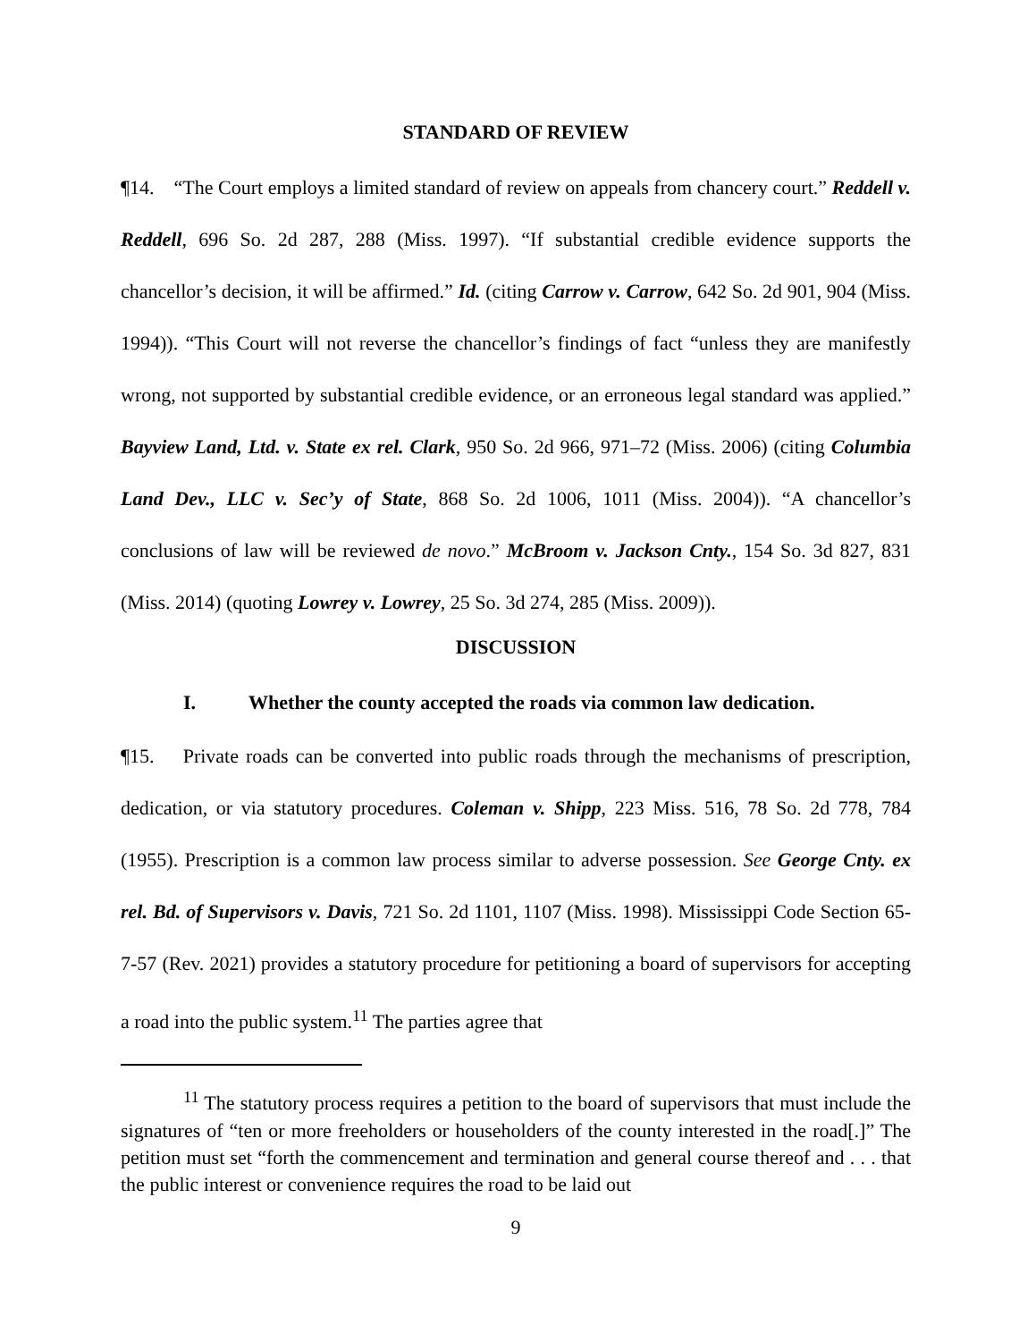STANDARD OF REVIEW
¶14. “The Court employs a limited standard of review on appeals from chancery court.” Reddell v. Reddell, 696 So. 2d 287, 288 (Miss. 1997). “If substantial credible evidence supports the chancellor’s decision, it will be affirmed.” Id. (citing Carrow v. Carrow, 642 So. 2d 901, 904 (Miss. 1994)). “This Court will not reverse the chancellor’s findings of fact “unless they are manifestly wrong, not supported by substantial credible evidence, or an erroneous legal standard was applied.” Bayview Land, Ltd. v. State ex rel. Clark, 950 So. 2d 966, 971–72 (Miss. 2006) (citing Columbia Land Dev., LLC v. Sec’y of State, 868 So. 2d 1006, 1011 (Miss. 2004)). “A chancellor’s conclusions of law will be reviewed de novo.” McBroom v. Jackson Cnty., 154 So. 3d 827, 831 (Miss. 2014) (quoting Lowrey v. Lowrey, 25 So. 3d 274, 285 (Miss. 2009)).
DISCUSSION
I. Whether the county accepted the roads via common law dedication.
¶15. Private roads can be converted into public roads through the mechanisms of prescription, dedication, or via statutory procedures. Coleman v. Shipp, 223 Miss. 516, 78 So. 2d 778, 784 (1955). Prescription is a common law process similar to adverse possession. See George Cnty. ex rel. Bd. of Supervisors v. Davis, 721 So. 2d 1101, 1107 (Miss. 1998). Mississippi Code Section 65-7-57 (Rev. 2021) provides a statutory procedure for petitioning a board of supervisors for accepting a road into the public system.<sup>11</sup> The parties agree that
<sup>11</sup> The statutory process requires a petition to the board of supervisors that must include the signatures of “ten or more freeholders or householders of the county interested in the road[.]” The petition must set “forth the commencement and termination and general course thereof and . . . that the public interest or convenience requires the road to be laid out
9